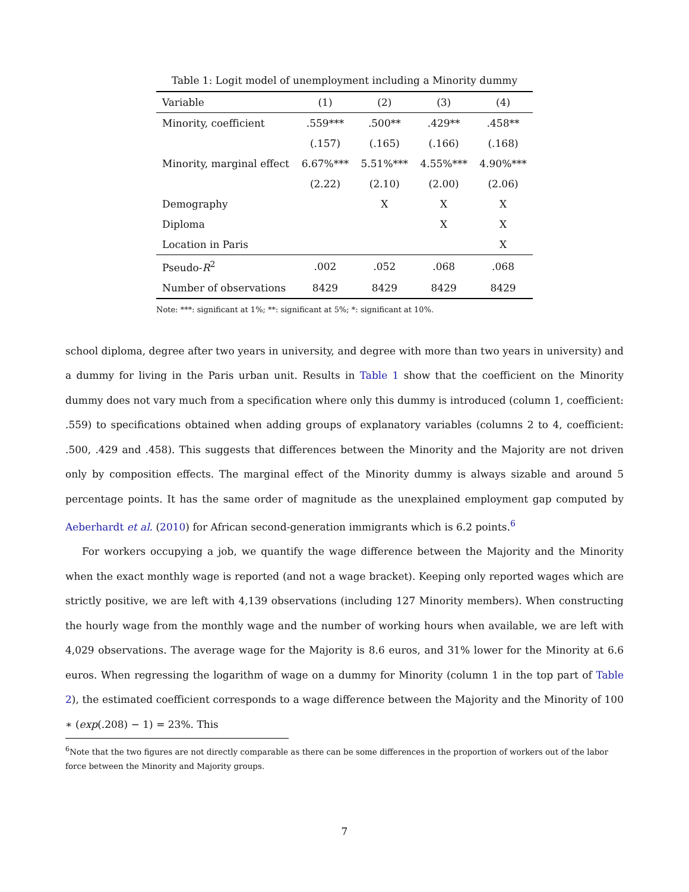Table 1: Logit model of unemployment including a Minority dummy
| Variable | (1) | (2) | (3) | (4) |
| --- | --- | --- | --- | --- |
| Minority, coefficient | .559*** | .500** | .429** | .458** |
| | (.157) | (.165) | (.166) | (.168) |
| Minority, marginal effect | 6.67%*** | 5.51%*** | 4.55%*** | 4.90%*** |
| | (2.22) | (2.10) | (2.00) | (2.06) |
| Demography | | X | X | X |
| Diploma | | | X | X |
| Location in Paris | | | | X |
| Pseudo- R<sup>2</sup> | .002 | .052 | .068 | .068 |
| Number of observations | 8429 | 8429 | 8429 | 8429 |
Note: ***: significant at 1%; **: significant at 5%; *: significant at 10%.
school diploma, degree after two years in university, and degree with more than two years in university) and a dummy for living in the Paris urban unit. Results in Table 1 show that the coefficient on the Minority dummy does not vary much from a specification where only this dummy is introduced (column 1, coefficient: .559) to specifications obtained when adding groups of explanatory variables (columns 2 to 4, coefficient: .500, .429 and .458). This suggests that differences between the Minority and the Majority are not driven only by composition effects. The marginal effect of the Minority dummy is always sizable and around 5 percentage points. It has the same order of magnitude as the unexplained employment gap computed by Aeberhardt et al. (2010) for African second-generation immigrants which is 6.2 points.<sup>6</sup>
For workers occupying a job, we quantify the wage difference between the Majority and the Minority when the exact monthly wage is reported (and not a wage bracket). Keeping only reported wages which are strictly positive, we are left with 4,139 observations (including 127 Minority members). When constructing the hourly wage from the monthly wage and the number of working hours when available, we are left with 4,029 observations. The average wage for the Majority is 8.6 euros, and 31% lower for the Minority at 6.6 euros. When regressing the logarithm of wage on a dummy for Minority (column 1 in the top part of Table 2), the estimated coefficient corresponds to a wage difference between the Majority and the Minority of 100 ∗ (exp(.208) − 1) = 23%. This
<sup>6</sup> Note that the two figures are not directly comparable as there can be some differences in the proportion of workers out of the labor force between the Minority and Majority groups.
7